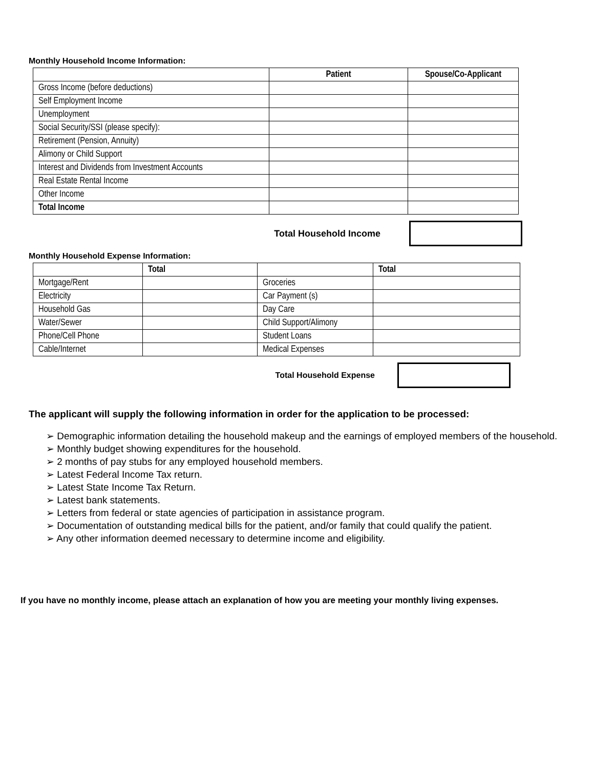Monthly Household Income Information:
| | Patient | Spouse/Co-Applicant |
| --- | --- | --- |
| Gross Income (before deductions) | | |
| Self Employment Income | | |
| Unemployment | | |
| Social Security/SSI (please specify): | | |
| Retirement (Pension, Annuity) | | |
| Alimony or Child Support | | |
| Interest and Dividends from Investment Accounts | | |
| Real Estate Rental Income | | |
| Other Income | | |
| Total Income | | |
Total Household Income
Monthly Household Expense Information:
| | Total | | Total |
| --- | --- | --- | --- |
| Mortgage/Rent | | Groceries | |
| Electricity | | Car Payment (s) | |
| Household Gas | | Day Care | |
| Water/Sewer | | Child Support/Alimony | |
| Phone/Cell Phone | | Student Loans | |
| Cable/Internet | | Medical Expenses | |
Total Household Expense
The applicant will supply the following information in order for the application to be processed:
➢ Demographic information detailing the household makeup and the earnings of employed members of the household.
➢ Monthly budget showing expenditures for the household.
➢ 2 months of pay stubs for any employed household members.
➢ Latest Federal Income Tax return.
➢ Latest State Income Tax Return.
➢ Latest bank statements.
➢ Letters from federal or state agencies of participation in assistance program.
➢ Documentation of outstanding medical bills for the patient, and/or family that could qualify the patient.
➢ Any other information deemed necessary to determine income and eligibility.
If you have no monthly income, please attach an explanation of how you are meeting your monthly living expenses.